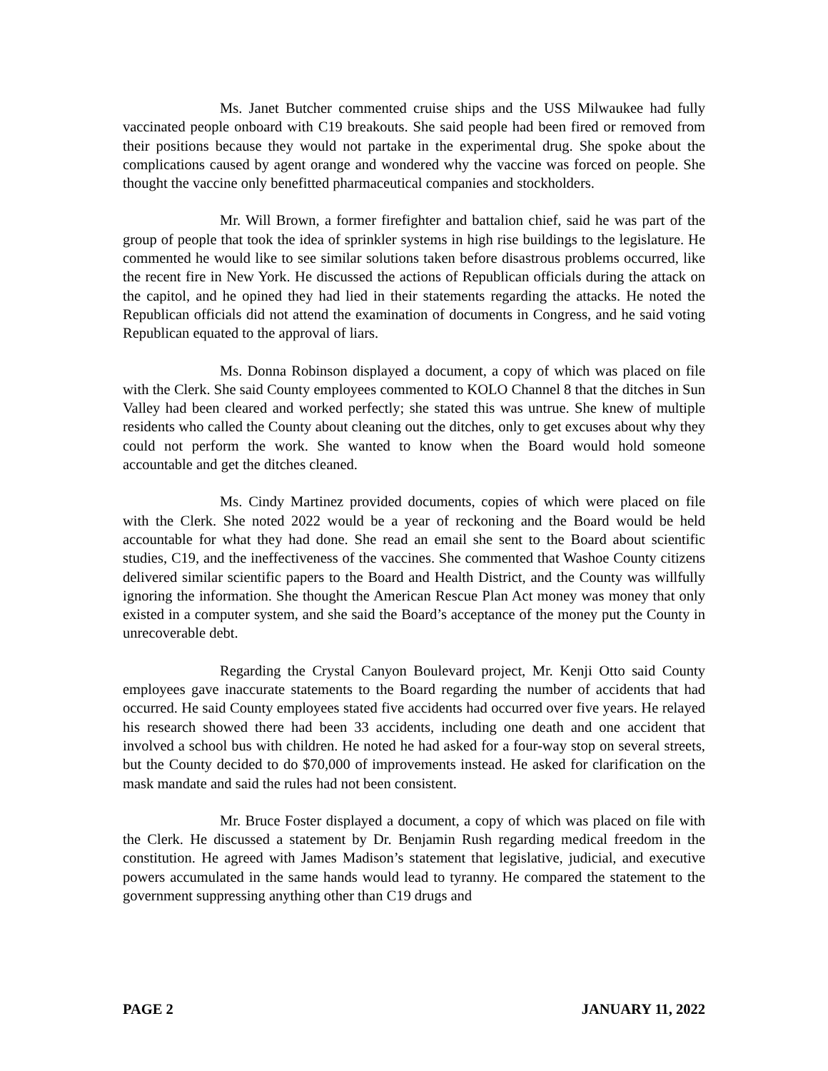Ms. Janet Butcher commented cruise ships and the USS Milwaukee had fully vaccinated people onboard with C19 breakouts. She said people had been fired or removed from their positions because they would not partake in the experimental drug. She spoke about the complications caused by agent orange and wondered why the vaccine was forced on people. She thought the vaccine only benefitted pharmaceutical companies and stockholders.
Mr. Will Brown, a former firefighter and battalion chief, said he was part of the group of people that took the idea of sprinkler systems in high rise buildings to the legislature. He commented he would like to see similar solutions taken before disastrous problems occurred, like the recent fire in New York. He discussed the actions of Republican officials during the attack on the capitol, and he opined they had lied in their statements regarding the attacks. He noted the Republican officials did not attend the examination of documents in Congress, and he said voting Republican equated to the approval of liars.
Ms. Donna Robinson displayed a document, a copy of which was placed on file with the Clerk. She said County employees commented to KOLO Channel 8 that the ditches in Sun Valley had been cleared and worked perfectly; she stated this was untrue. She knew of multiple residents who called the County about cleaning out the ditches, only to get excuses about why they could not perform the work. She wanted to know when the Board would hold someone accountable and get the ditches cleaned.
Ms. Cindy Martinez provided documents, copies of which were placed on file with the Clerk. She noted 2022 would be a year of reckoning and the Board would be held accountable for what they had done. She read an email she sent to the Board about scientific studies, C19, and the ineffectiveness of the vaccines. She commented that Washoe County citizens delivered similar scientific papers to the Board and Health District, and the County was willfully ignoring the information. She thought the American Rescue Plan Act money was money that only existed in a computer system, and she said the Board’s acceptance of the money put the County in unrecoverable debt.
Regarding the Crystal Canyon Boulevard project, Mr. Kenji Otto said County employees gave inaccurate statements to the Board regarding the number of accidents that had occurred. He said County employees stated five accidents had occurred over five years. He relayed his research showed there had been 33 accidents, including one death and one accident that involved a school bus with children. He noted he had asked for a four-way stop on several streets, but the County decided to do $70,000 of improvements instead. He asked for clarification on the mask mandate and said the rules had not been consistent.
Mr. Bruce Foster displayed a document, a copy of which was placed on file with the Clerk. He discussed a statement by Dr. Benjamin Rush regarding medical freedom in the constitution. He agreed with James Madison’s statement that legislative, judicial, and executive powers accumulated in the same hands would lead to tyranny. He compared the statement to the government suppressing anything other than C19 drugs and
PAGE 2 JANUARY 11, 2022